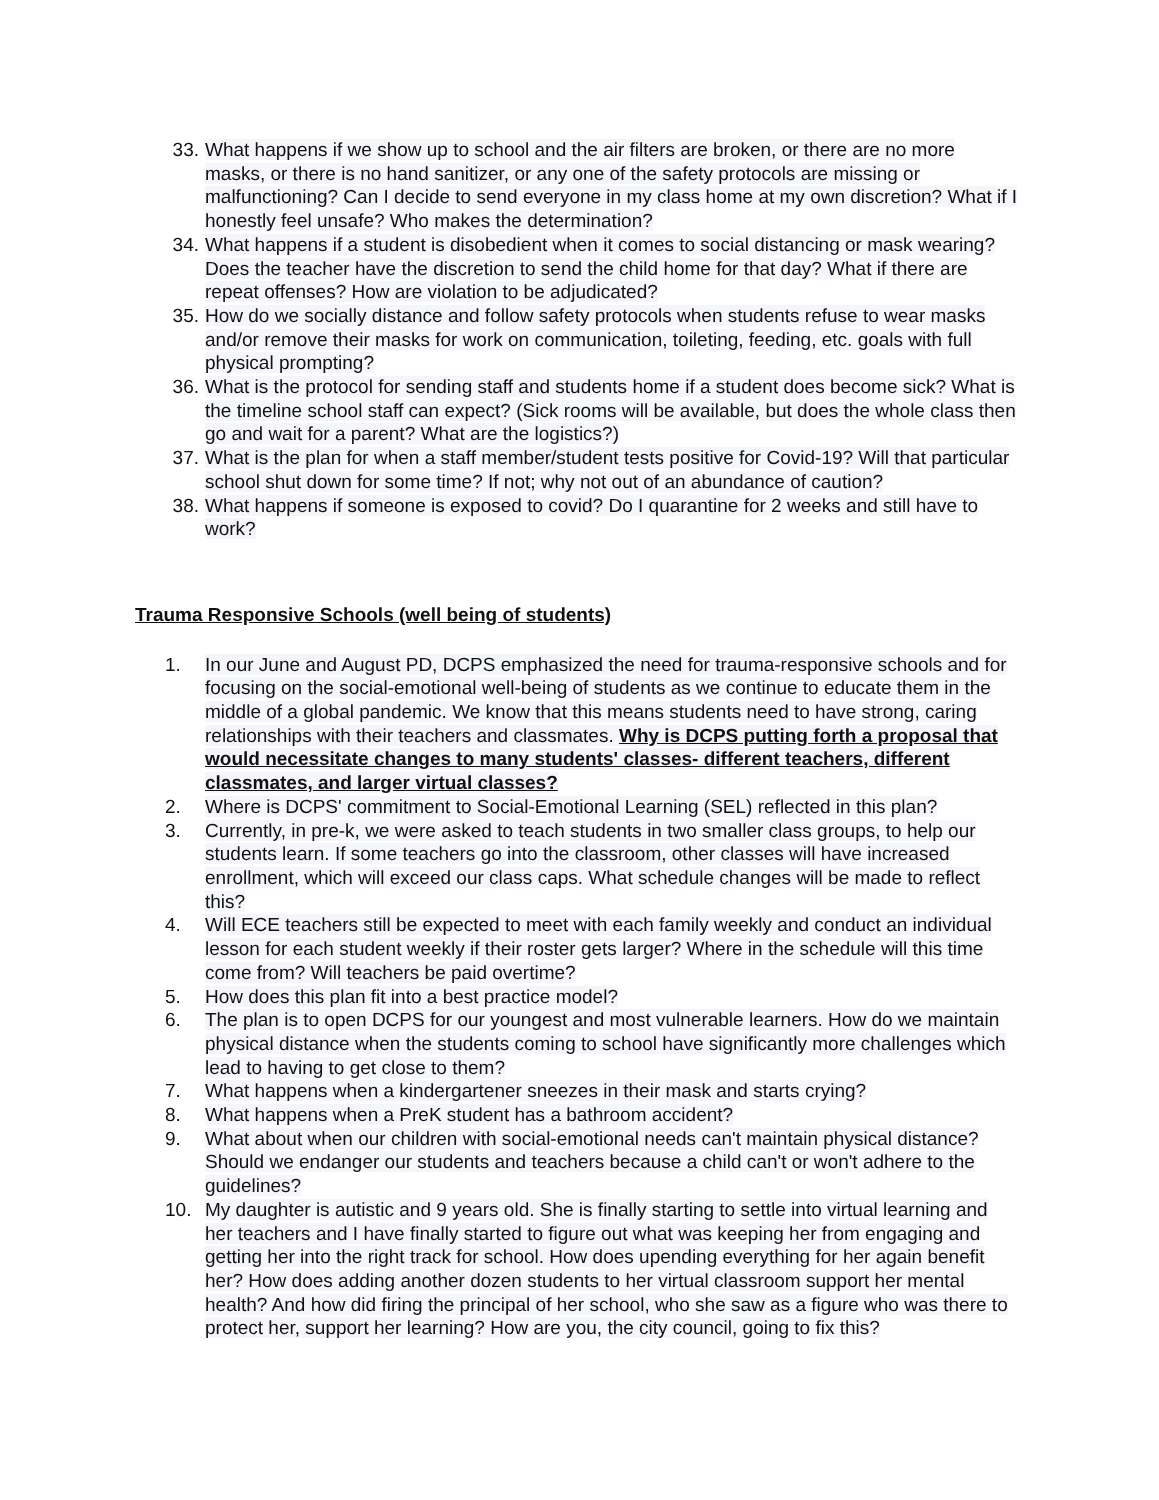33.
What happens if we show up to school and the air filters are broken, or there are no more masks, or there is no hand sanitizer, or any one of the safety protocols are missing or malfunctioning? Can I decide to send everyone in my class home at my own discretion? What if I honestly feel unsafe? Who makes the determination?
34.
What happens if a student is disobedient when it comes to social distancing or mask wearing? Does the teacher have the discretion to send the child home for that day? What if there are repeat offenses? How are violation to be adjudicated?
35.
How do we socially distance and follow safety protocols when students refuse to wear masks and/or remove their masks for work on communication, toileting, feeding, etc. goals with full physical prompting?
36.
What is the protocol for sending staff and students home if a student does become sick? What is the timeline school staff can expect? (Sick rooms will be available, but does the whole class then go and wait for a parent? What are the logistics?)
37.
What is the plan for when a staff member/student tests positive for Covid-19? Will that particular school shut down for some time? If not; why not out of an abundance of caution?
38.
What happens if someone is exposed to covid? Do I quarantine for 2 weeks and still have to work?
Trauma Responsive Schools (well being of students)
1. In our June and August PD, DCPS emphasized the need for trauma-responsive schools and for focusing on the social-emotional well-being of students as we continue to educate them in the middle of a global pandemic. We know that this means students need to have strong, caring relationships with their teachers and classmates. Why is DCPS putting forth a proposal that would necessitate changes to many students' classes- different teachers, different classmates, and larger virtual classes?
2. Where is DCPS' commitment to Social-Emotional Learning (SEL) reflected in this plan?
3. Currently, in pre-k, we were asked to teach students in two smaller class groups, to help our students learn. If some teachers go into the classroom, other classes will have increased enrollment, which will exceed our class caps. What schedule changes will be made to reflect this?
4. Will ECE teachers still be expected to meet with each family weekly and conduct an individual lesson for each student weekly if their roster gets larger? Where in the schedule will this time come from? Will teachers be paid overtime?
5. How does this plan fit into a best practice model?
6. The plan is to open DCPS for our youngest and most vulnerable learners. How do we maintain physical distance when the students coming to school have significantly more challenges which lead to having to get close to them?
7. What happens when a kindergartener sneezes in their mask and starts crying?
8. What happens when a PreK student has a bathroom accident?
9. What about when our children with social-emotional needs can't maintain physical distance? Should we endanger our students and teachers because a child can't or won't adhere to the guidelines?
10.
My daughter is autistic and 9 years old. She is finally starting to settle into virtual learning and her teachers and I have finally started to figure out what was keeping her from engaging and getting her into the right track for school. How does upending everything for her again benefit her? How does adding another dozen students to her virtual classroom support her mental health? And how did firing the principal of her school, who she saw as a figure who was there to protect her, support her learning? How are you, the city council, going to fix this?